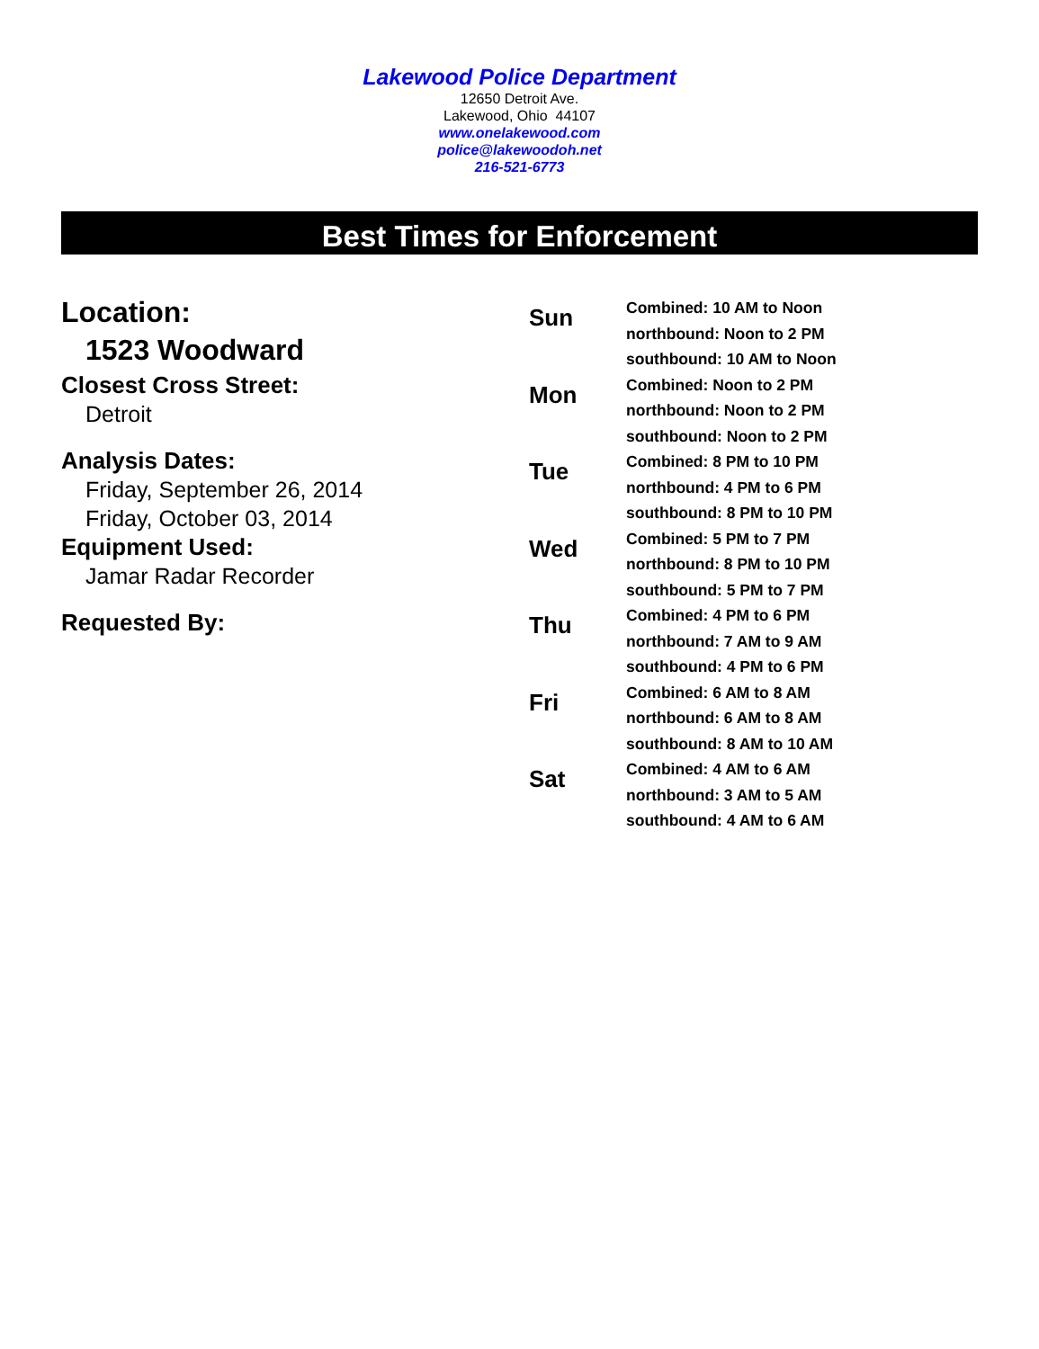Lakewood Police Department
12650 Detroit Ave.
Lakewood, Ohio 44107
www.onelakewood.com
police@lakewoodoh.net
216-521-6773
Best Times for Enforcement
Location:
1523 Woodward
Closest Cross Street:
Detroit
Analysis Dates:
Friday, September 26, 2014
Friday, October 03, 2014
Equipment Used:
Jamar Radar Recorder
Requested By:
| Sun | Combined: 10 AM to Noon northbound: Noon to 2 PM southbound: 10 AM to Noon |
| Mon | Combined: Noon to 2 PM northbound: Noon to 2 PM southbound: Noon to 2 PM |
| Tue | Combined: 8 PM to 10 PM northbound: 4 PM to 6 PM southbound: 8 PM to 10 PM |
| Wed | Combined: 5 PM to 7 PM northbound: 8 PM to 10 PM southbound: 5 PM to 7 PM |
| Thu | Combined: 4 PM to 6 PM northbound: 7 AM to 9 AM southbound: 4 PM to 6 PM |
| Fri | Combined: 6 AM to 8 AM northbound: 6 AM to 8 AM southbound: 8 AM to 10 AM |
| Sat | Combined: 4 AM to 6 AM northbound: 3 AM to 5 AM southbound: 4 AM to 6 AM |